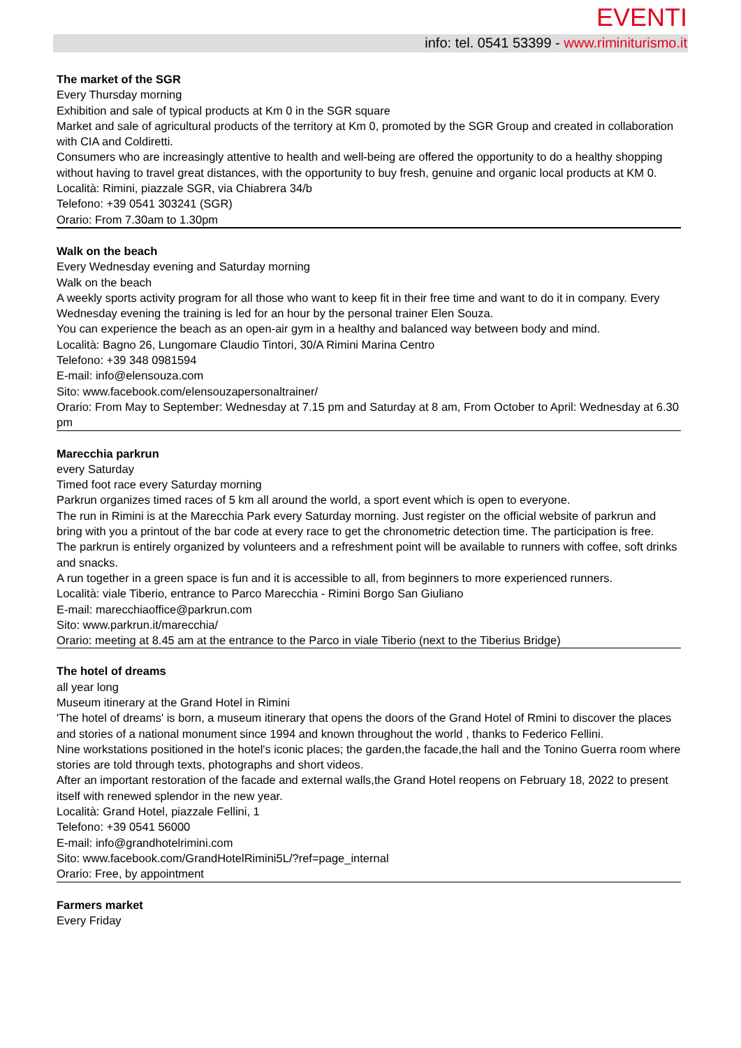EVENTI
info: tel. 0541 53399 - www.riminiturismo.it
The market of the SGR
Every Thursday morning
Exhibition and sale of typical products at Km 0 in the SGR square
Market and sale of agricultural products of the territory at Km 0, promoted by the SGR Group and created in collaboration with CIA and Coldiretti.
Consumers who are increasingly attentive to health and well-being are offered the opportunity to do a healthy shopping without having to travel great distances, with the opportunity to buy fresh, genuine and organic local products at KM 0.
Località: Rimini, piazzale SGR, via Chiabrera 34/b
Telefono: +39 0541 303241 (SGR)
Orario: From 7.30am to 1.30pm
Walk on the beach
Every Wednesday evening and Saturday morning
Walk on the beach
A weekly sports activity program for all those who want to keep fit in their free time and want to do it in company. Every Wednesday evening the training is led for an hour by the personal trainer Elen Souza.
You can experience the beach as an open-air gym in a healthy and balanced way between body and mind.
Località: Bagno 26, Lungomare Claudio Tintori, 30/A Rimini Marina Centro
Telefono: +39 348 0981594
E-mail: info@elensouza.com
Sito: www.facebook.com/elensouzapersonaltrainer/
Orario: From May to September: Wednesday at 7.15 pm and Saturday at 8 am, From October to April: Wednesday at 6.30 pm
Marecchia parkrun
every Saturday
Timed foot race every Saturday morning
Parkrun organizes timed races of 5 km all around the world, a sport event which is open to everyone.
The run in Rimini is at the Marecchia Park every Saturday morning. Just register on the official website of parkrun and bring with you a printout of the bar code at every race to get the chronometric detection time. The participation is free.
The parkrun is entirely organized by volunteers and a refreshment point will be available to runners with coffee, soft drinks and snacks.
A run together in a green space is fun and it is accessible to all, from beginners to more experienced runners.
Località: viale Tiberio, entrance to Parco Marecchia - Rimini Borgo San Giuliano
E-mail: marecchiaoffice@parkrun.com
Sito: www.parkrun.it/marecchia/
Orario: meeting at 8.45 am at the entrance to the Parco in viale Tiberio (next to the Tiberius Bridge)
The hotel of dreams
all year long
Museum itinerary at the Grand Hotel in Rimini
'The hotel of dreams' is born, a museum itinerary that opens the doors of the Grand Hotel of Rmini to discover the places and stories of a national monument since 1994 and known throughout the world , thanks to Federico Fellini.
Nine workstations positioned in the hotel's iconic places; the garden,the facade,the hall and the Tonino Guerra room where stories are told through texts, photographs and short videos.
After an important restoration of the facade and external walls,the Grand Hotel reopens on February 18, 2022 to present itself with renewed splendor in the new year.
Località: Grand Hotel, piazzale Fellini, 1
Telefono: +39 0541 56000
E-mail: info@grandhotelrimini.com
Sito: www.facebook.com/GrandHotelRimini5L/?ref=page_internal
Orario: Free, by appointment
Farmers market
Every Friday